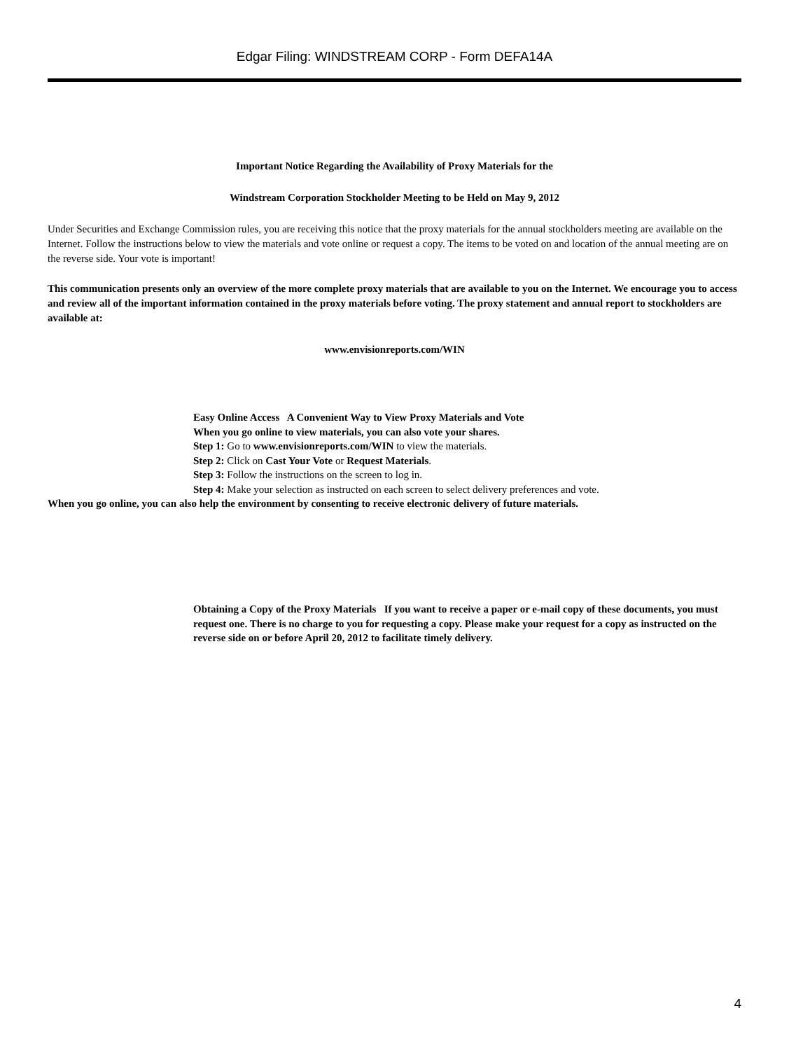Edgar Filing: WINDSTREAM CORP - Form DEFA14A
Important Notice Regarding the Availability of Proxy Materials for the
Windstream Corporation Stockholder Meeting to be Held on May 9, 2012
Under Securities and Exchange Commission rules, you are receiving this notice that the proxy materials for the annual stockholders meeting are available on the Internet. Follow the instructions below to view the materials and vote online or request a copy. The items to be voted on and location of the annual meeting are on the reverse side. Your vote is important!
This communication presents only an overview of the more complete proxy materials that are available to you on the Internet. We encourage you to access and review all of the important information contained in the proxy materials before voting. The proxy statement and annual report to stockholders are available at:
www.envisionreports.com/WIN
Easy Online Access A Convenient Way to View Proxy Materials and Vote
When you go online to view materials, you can also vote your shares.
Step 1: Go to www.envisionreports.com/WIN to view the materials.
Step 2: Click on Cast Your Vote or Request Materials.
Step 3: Follow the instructions on the screen to log in.
Step 4: Make your selection as instructed on each screen to select delivery preferences and vote.
When you go online, you can also help the environment by consenting to receive electronic delivery of future materials.
Obtaining a Copy of the Proxy Materials If you want to receive a paper or e-mail copy of these documents, you must request one. There is no charge to you for requesting a copy. Please make your request for a copy as instructed on the reverse side on or before April 20, 2012 to facilitate timely delivery.
4